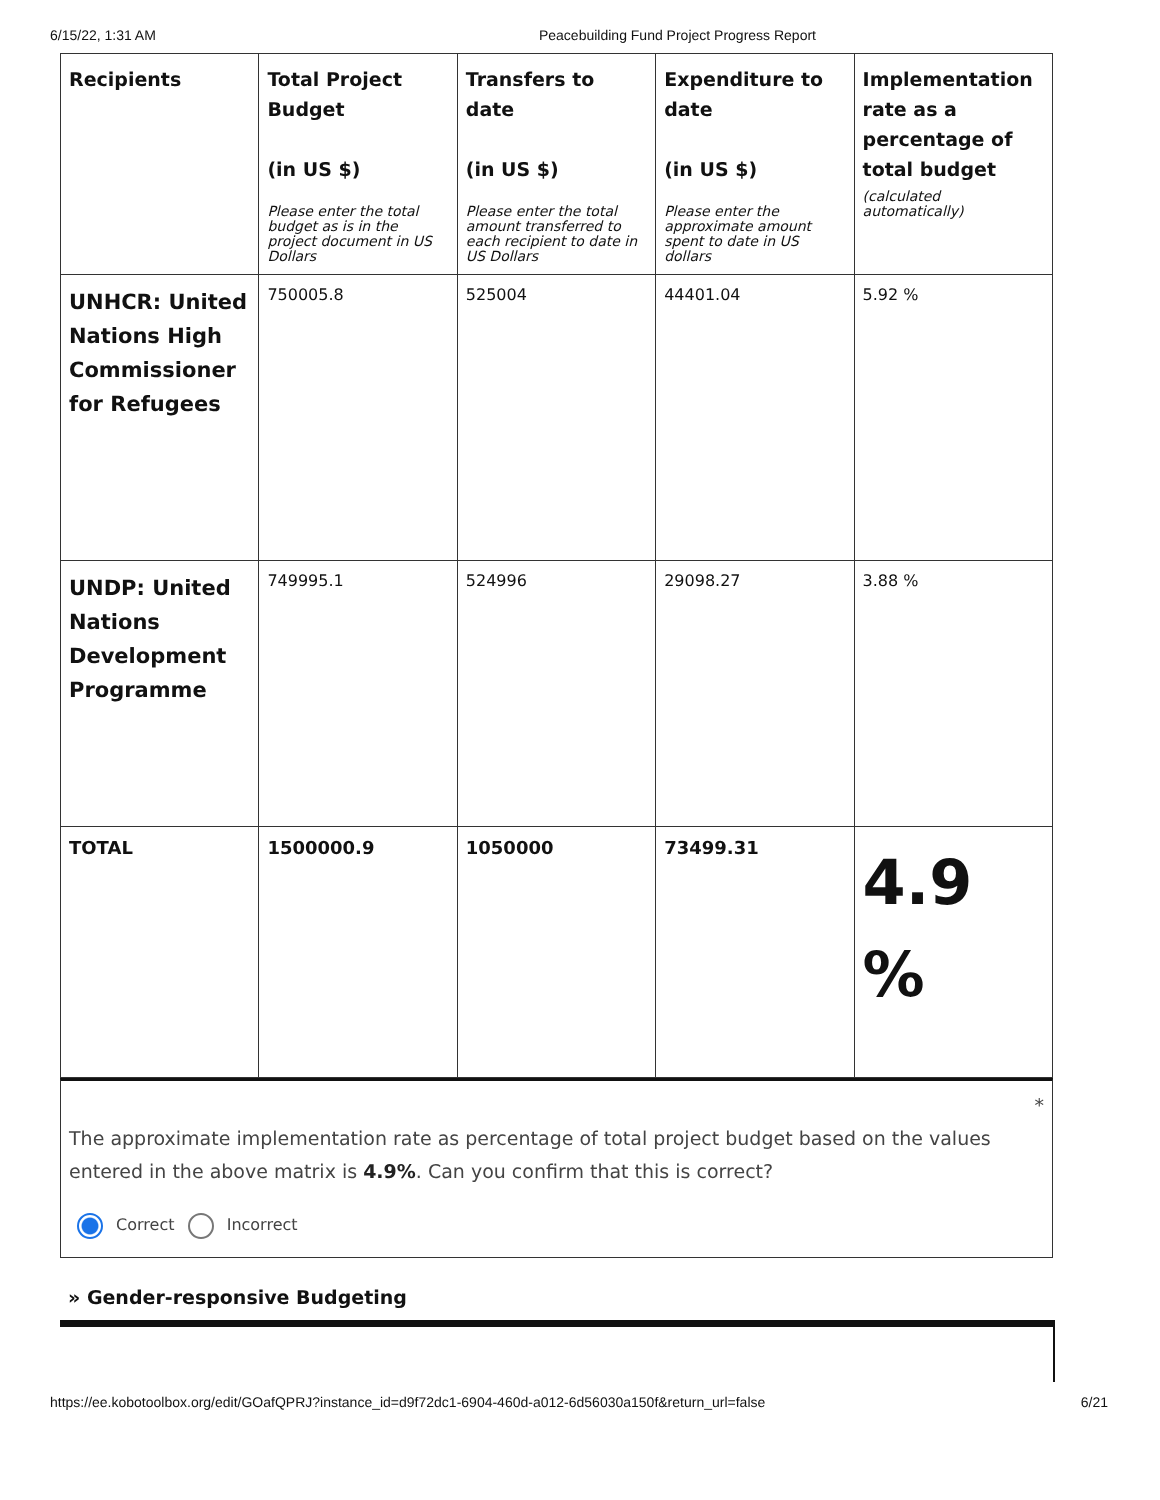6/15/22, 1:31 AM Peacebuilding Fund Project Progress Report
| Recipients | Total Project Budget (in US $) Please enter the total budget as is in the project document in US Dollars | Transfers to date (in US $) Please enter the total amount transferred to each recipient to date in US Dollars | Expenditure to date (in US $) Please enter the approximate amount spent to date in US dollars | Implementation rate as a percentage of total budget (calculated automatically) |
| --- | --- | --- | --- | --- |
| UNHCR: United Nations High Commissioner for Refugees | 750005.8 | 525004 | 44401.04 | 5.92 % |
| UNDP: United Nations Development Programme | 749995.1 | 524996 | 29098.27 | 3.88 % |
| TOTAL | 1500000.9 | 1050000 | 73499.31 | 4.9 % |
*
The approximate implementation rate as percentage of total project budget based on the values entered in the above matrix is 4.9%. Can you confirm that this is correct?
Correct Incorrect
» Gender-responsive Budgeting
https://ee.kobotoolbox.org/edit/GOafQPRJ?instance_id=d9f72dc1-6904-460d-a012-6d56030a150f&return_url=false 6/21